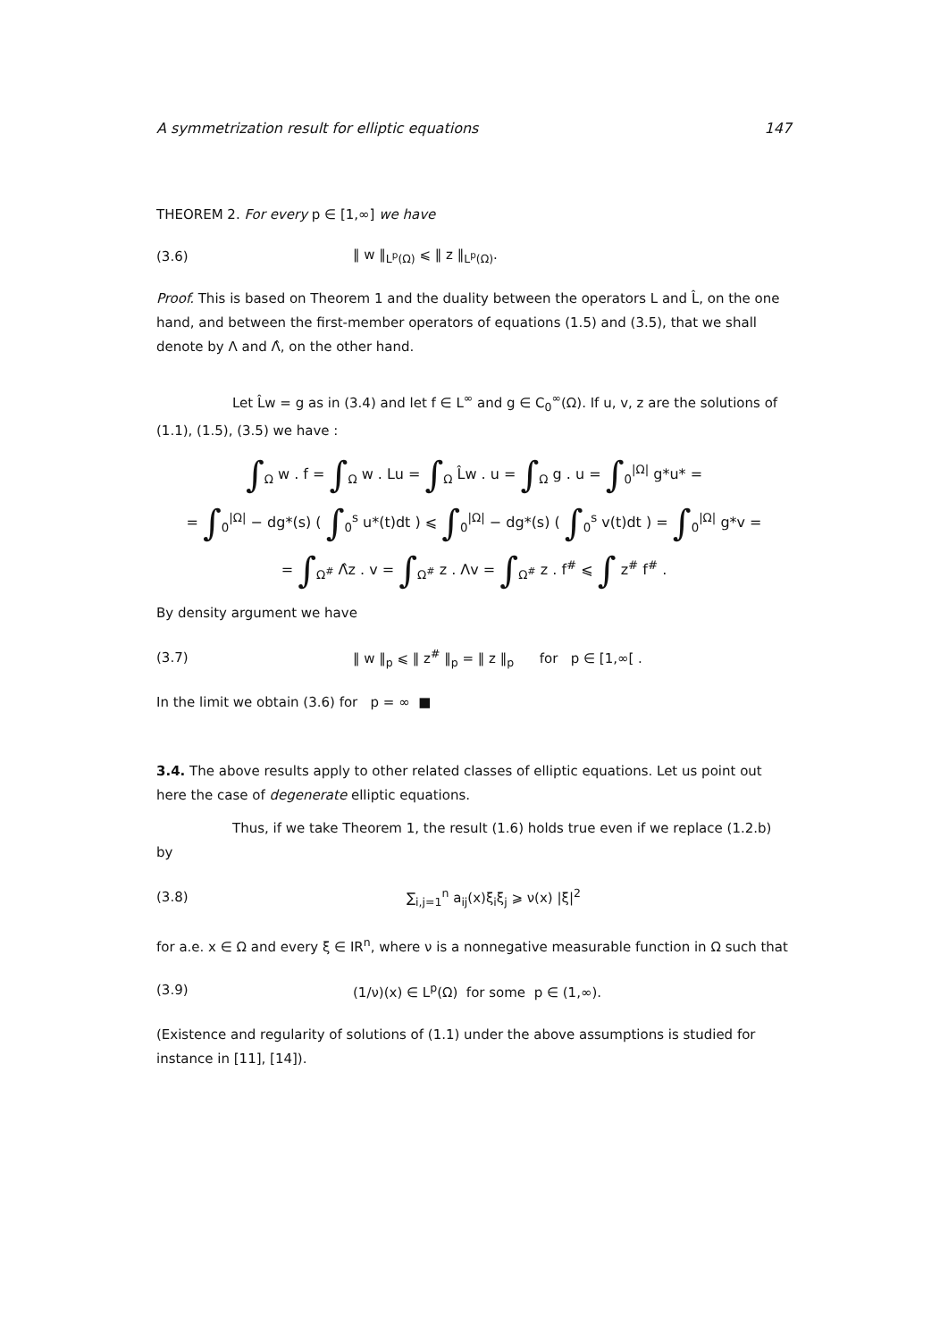A symmetrization result for elliptic equations 147
THEOREM 2. For every p ∈ [1,∞] we have
(3.6) ‖ w ‖<sub>L<sup>p</sup>(Ω)</sub> ⩽ ‖ z ‖<sub>L<sup>p</sup>(Ω)</sub>.
Proof. This is based on Theorem 1 and the duality between the operators L and L̂, on the one hand, and between the first-member operators of equations (1.5) and (3.5), that we shall denote by Λ and Λ̂, on the other hand.
Let L̂w = g as in (3.4) and let f ∈ L<sup>∞</sup> and g ∈ C<sub>0</sub><sup>∞</sup>(Ω). If u, v, z are the solutions of (1.1), (1.5), (3.5) we have :
∫<sub>Ω</sub> w . f = ∫<sub>Ω</sub> w . Lu = ∫<sub>Ω</sub> L̂w . u = ∫<sub>Ω</sub> g . u = ∫<sub>0</sub><sup>|Ω|</sup> g*u* =
= ∫<sub>0</sub><sup>|Ω|</sup> − dg*(s) ( ∫<sub>0</sub><sup>s</sup> u*(t)dt ) ⩽ ∫<sub>0</sub><sup>|Ω|</sup> − dg*(s) ( ∫<sub>0</sub><sup>s</sup> v(t)dt ) = ∫<sub>0</sub><sup>|Ω|</sup> g*v =
= ∫<sub>Ω<sup>#</sup></sub> Λ̂z . v = ∫<sub>Ω<sup>#</sup></sub> z . Λv = ∫<sub>Ω<sup>#</sup></sub> z . f<sup>#</sup> ⩽ ∫ z<sup>#</sup> f<sup>#</sup> .
By density argument we have
(3.7) ‖ w ‖<sub>p</sub> ⩽ ‖ z<sup>#</sup> ‖<sub>p</sub> = ‖ z ‖<sub>p</sub> for p ∈ [1,∞[ .
In the limit we obtain (3.6) for p = ∞ ■
3.4. The above results apply to other related classes of elliptic equations. Let us point out here the case of degenerate elliptic equations.
Thus, if we take Theorem 1, the result (1.6) holds true even if we replace (1.2.b) by
(3.8) ∑<sub>i,j=1</sub><sup>n</sup> a<sub>ij</sub>(x)ξ<sub>i</sub>ξ<sub>j</sub> ⩾ ν(x) |ξ|<sup>2</sup>
for a.e. x ∈ Ω and every ξ ∈ IR<sup>n</sup>, where ν is a nonnegative measurable function in Ω such that
(3.9) (1/ν)(x) ∈ L<sup>p</sup>(Ω) for some p ∈ (1,∞).
(Existence and regularity of solutions of (1.1) under the above assumptions is studied for instance in [11], [14]).